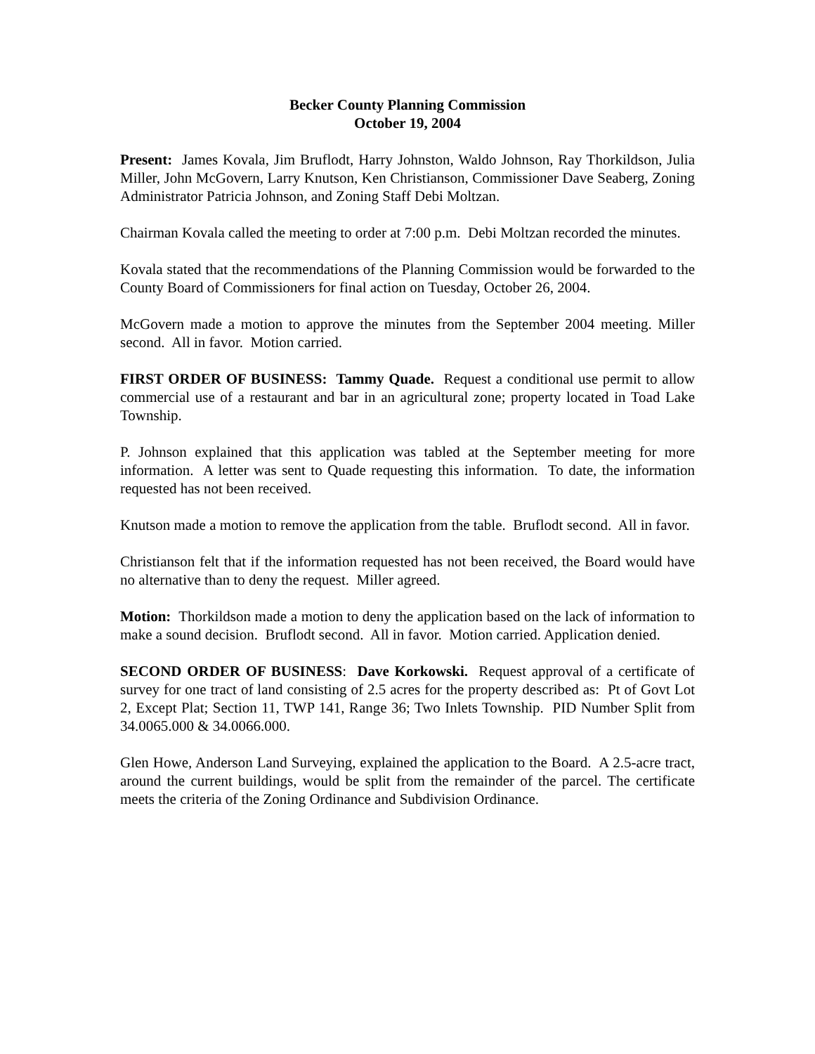Becker County Planning Commission
October 19, 2004
Present: James Kovala, Jim Bruflodt, Harry Johnston, Waldo Johnson, Ray Thorkildson, Julia Miller, John McGovern, Larry Knutson, Ken Christianson, Commissioner Dave Seaberg, Zoning Administrator Patricia Johnson, and Zoning Staff Debi Moltzan.
Chairman Kovala called the meeting to order at 7:00 p.m. Debi Moltzan recorded the minutes.
Kovala stated that the recommendations of the Planning Commission would be forwarded to the County Board of Commissioners for final action on Tuesday, October 26, 2004.
McGovern made a motion to approve the minutes from the September 2004 meeting. Miller second. All in favor. Motion carried.
FIRST ORDER OF BUSINESS: Tammy Quade. Request a conditional use permit to allow commercial use of a restaurant and bar in an agricultural zone; property located in Toad Lake Township.
P. Johnson explained that this application was tabled at the September meeting for more information. A letter was sent to Quade requesting this information. To date, the information requested has not been received.
Knutson made a motion to remove the application from the table. Bruflodt second. All in favor.
Christianson felt that if the information requested has not been received, the Board would have no alternative than to deny the request. Miller agreed.
Motion: Thorkildson made a motion to deny the application based on the lack of information to make a sound decision. Bruflodt second. All in favor. Motion carried. Application denied.
SECOND ORDER OF BUSINESS: Dave Korkowski. Request approval of a certificate of survey for one tract of land consisting of 2.5 acres for the property described as: Pt of Govt Lot 2, Except Plat; Section 11, TWP 141, Range 36; Two Inlets Township. PID Number Split from 34.0065.000 & 34.0066.000.
Glen Howe, Anderson Land Surveying, explained the application to the Board. A 2.5-acre tract, around the current buildings, would be split from the remainder of the parcel. The certificate meets the criteria of the Zoning Ordinance and Subdivision Ordinance.